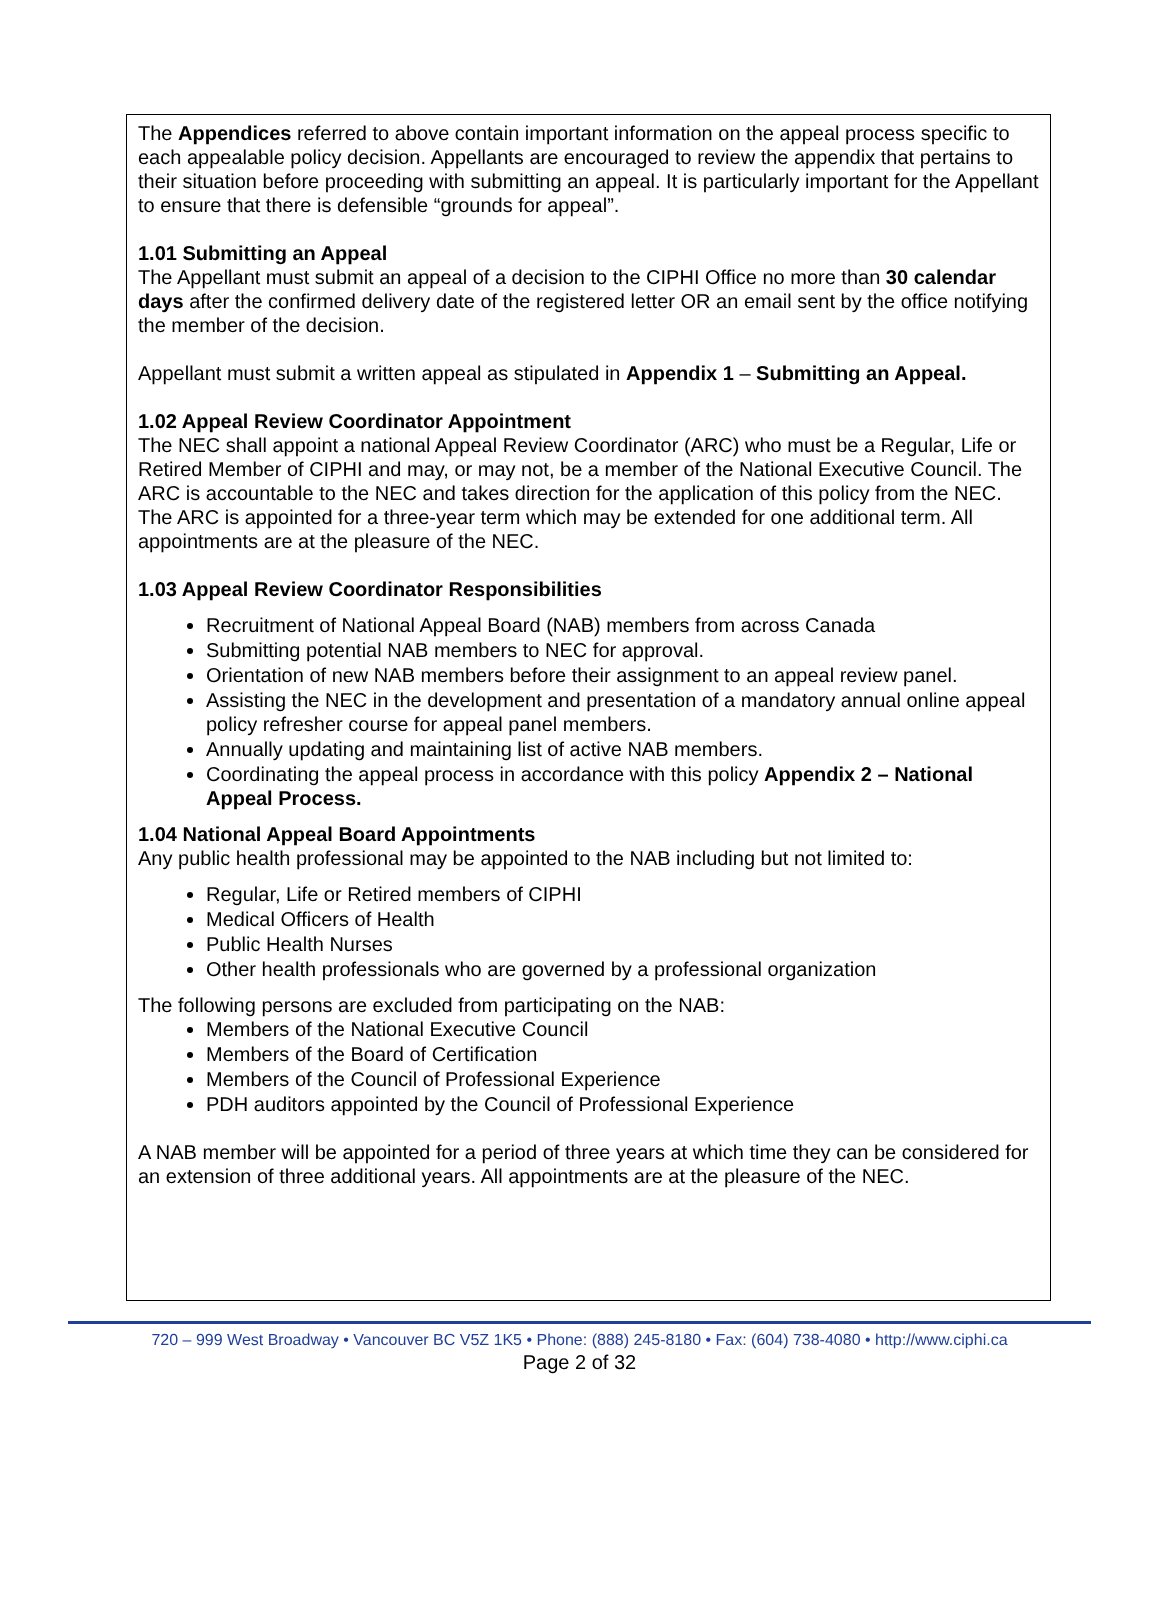The Appendices referred to above contain important information on the appeal process specific to each appealable policy decision. Appellants are encouraged to review the appendix that pertains to their situation before proceeding with submitting an appeal. It is particularly important for the Appellant to ensure that there is defensible “grounds for appeal”.
1.01 Submitting an Appeal
The Appellant must submit an appeal of a decision to the CIPHI Office no more than 30 calendar days after the confirmed delivery date of the registered letter OR an email sent by the office notifying the member of the decision.
Appellant must submit a written appeal as stipulated in Appendix 1 – Submitting an Appeal.
1.02 Appeal Review Coordinator Appointment
The NEC shall appoint a national Appeal Review Coordinator (ARC) who must be a Regular, Life or Retired Member of CIPHI and may, or may not, be a member of the National Executive Council. The ARC is accountable to the NEC and takes direction for the application of this policy from the NEC. The ARC is appointed for a three-year term which may be extended for one additional term. All appointments are at the pleasure of the NEC.
1.03 Appeal Review Coordinator Responsibilities
Recruitment of National Appeal Board (NAB) members from across Canada
Submitting potential NAB members to NEC for approval.
Orientation of new NAB members before their assignment to an appeal review panel.
Assisting the NEC in the development and presentation of a mandatory annual online appeal policy refresher course for appeal panel members.
Annually updating and maintaining list of active NAB members.
Coordinating the appeal process in accordance with this policy Appendix 2 – National Appeal Process.
1.04 National Appeal Board Appointments
Any public health professional may be appointed to the NAB including but not limited to:
Regular, Life or Retired members of CIPHI
Medical Officers of Health
Public Health Nurses
Other health professionals who are governed by a professional organization
The following persons are excluded from participating on the NAB:
Members of the National Executive Council
Members of the Board of Certification
Members of the Council of Professional Experience
PDH auditors appointed by the Council of Professional Experience
A NAB member will be appointed for a period of three years at which time they can be considered for an extension of three additional years. All appointments are at the pleasure of the NEC.
720 – 999 West Broadway • Vancouver BC V5Z 1K5 • Phone: (888) 245-8180 • Fax: (604) 738-4080 • http://www.ciphi.ca
Page 2 of 32